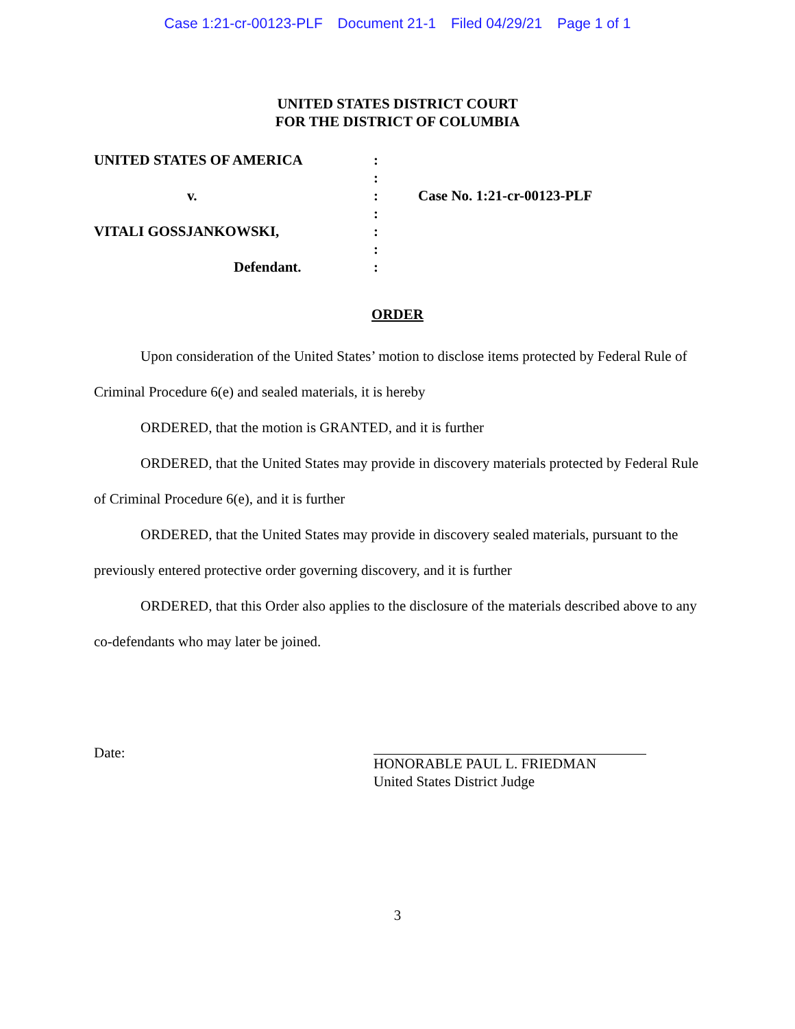Case 1:21-cr-00123-PLF Document 21-1 Filed 04/29/21 Page 1 of 1
UNITED STATES DISTRICT COURT
FOR THE DISTRICT OF COLUMBIA
UNITED STATES OF AMERICA
v.
VITALI GOSSJANKOWSKI,
Defendant.
:
:
:
:
:
:
:
Case No. 1:21-cr-00123-PLF
ORDER
Upon consideration of the United States’ motion to disclose items protected by Federal Rule of Criminal Procedure 6(e) and sealed materials, it is hereby
ORDERED, that the motion is GRANTED, and it is further
ORDERED, that the United States may provide in discovery materials protected by Federal Rule of Criminal Procedure 6(e), and it is further
ORDERED, that the United States may provide in discovery sealed materials, pursuant to the previously entered protective order governing discovery, and it is further
ORDERED, that this Order also applies to the disclosure of the materials described above to any co-defendants who may later be joined.
Date:
HONORABLE PAUL L. FRIEDMAN
United States District Judge
3